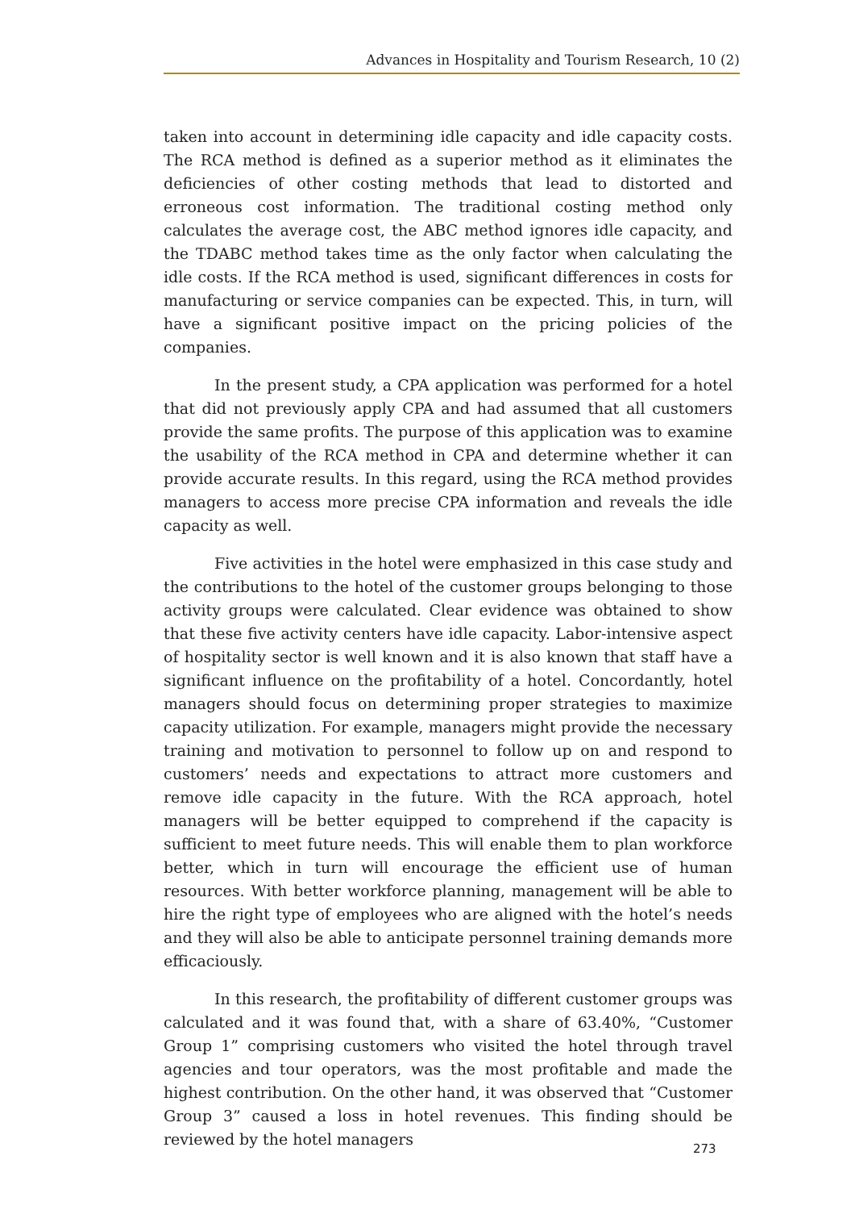Advances in Hospitality and Tourism Research, 10 (2)
taken into account in determining idle capacity and idle capacity costs. The RCA method is defined as a superior method as it eliminates the deficiencies of other costing methods that lead to distorted and erroneous cost information. The traditional costing method only calculates the average cost, the ABC method ignores idle capacity, and the TDABC method takes time as the only factor when calculating the idle costs. If the RCA method is used, significant differences in costs for manufacturing or service companies can be expected. This, in turn, will have a significant positive impact on the pricing policies of the companies.
In the present study, a CPA application was performed for a hotel that did not previously apply CPA and had assumed that all customers provide the same profits. The purpose of this application was to examine the usability of the RCA method in CPA and determine whether it can provide accurate results. In this regard, using the RCA method provides managers to access more precise CPA information and reveals the idle capacity as well.
Five activities in the hotel were emphasized in this case study and the contributions to the hotel of the customer groups belonging to those activity groups were calculated. Clear evidence was obtained to show that these five activity centers have idle capacity. Labor-intensive aspect of hospitality sector is well known and it is also known that staff have a significant influence on the profitability of a hotel. Concordantly, hotel managers should focus on determining proper strategies to maximize capacity utilization. For example, managers might provide the necessary training and motivation to personnel to follow up on and respond to customers’ needs and expectations to attract more customers and remove idle capacity in the future. With the RCA approach, hotel managers will be better equipped to comprehend if the capacity is sufficient to meet future needs. This will enable them to plan workforce better, which in turn will encourage the efficient use of human resources. With better workforce planning, management will be able to hire the right type of employees who are aligned with the hotel’s needs and they will also be able to anticipate personnel training demands more efficaciously.
In this research, the profitability of different customer groups was calculated and it was found that, with a share of 63.40%, “Customer Group 1” comprising customers who visited the hotel through travel agencies and tour operators, was the most profitable and made the highest contribution. On the other hand, it was observed that “Customer Group 3” caused a loss in hotel revenues. This finding should be reviewed by the hotel managers
273